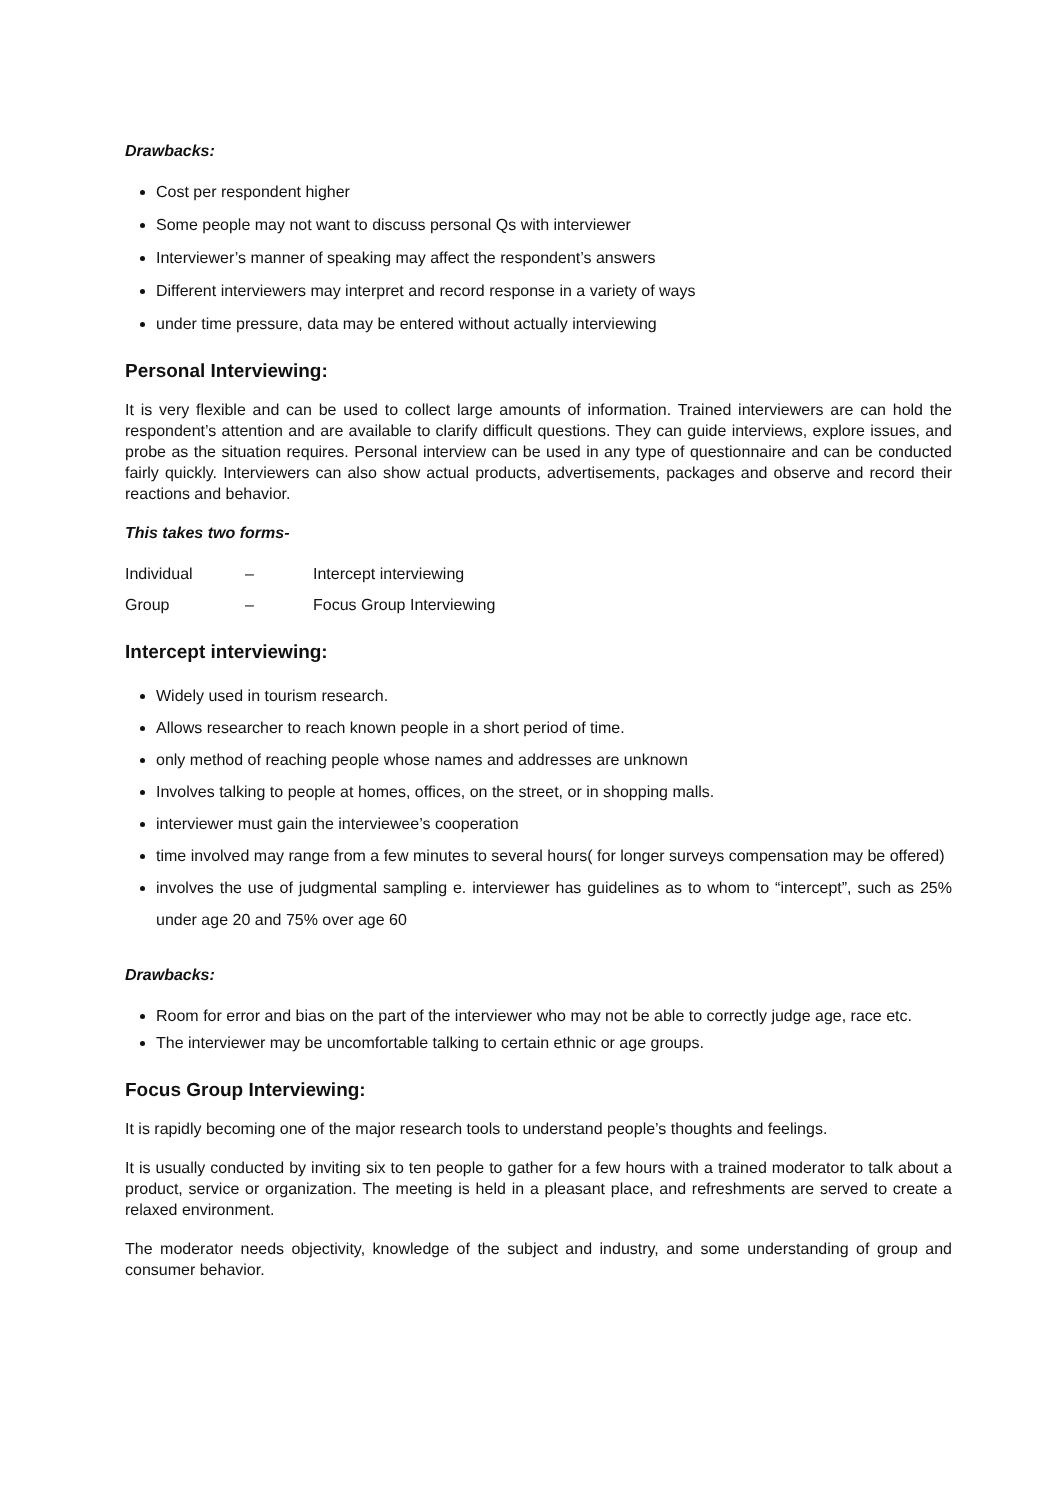Drawbacks:
Cost per respondent higher
Some people may not want to discuss personal Qs with interviewer
Interviewer’s manner of speaking may affect the respondent’s answers
Different interviewers may interpret and record response in a variety of ways
under time pressure, data may be entered without actually interviewing
Personal Interviewing:
It is very flexible and can be used to collect large amounts of information. Trained interviewers are can hold the respondent’s attention and are available to clarify difficult questions. They can guide interviews, explore issues, and probe as the situation requires. Personal interview can be used in any type of questionnaire and can be conducted fairly quickly. Interviewers can also show actual products, advertisements, packages and observe and record their reactions and behavior.
This takes two forms-
Individual – Intercept interviewing
Group – Focus Group Interviewing
Intercept interviewing:
Widely used in tourism research.
Allows researcher to reach known people in a short period of time.
only method of reaching people whose names and addresses are unknown
Involves talking to people at homes, offices, on the street, or in shopping malls.
interviewer must gain the interviewee’s cooperation
time involved may range from a few minutes to several hours( for longer surveys compensation may be offered)
involves the use of judgmental sampling e. interviewer has guidelines as to whom to “intercept”, such as 25% under age 20 and 75% over age 60
Drawbacks:
Room for error and bias on the part of the interviewer who may not be able to correctly judge age, race etc.
The interviewer may be uncomfortable talking to certain ethnic or age groups.
Focus Group Interviewing:
It is rapidly becoming one of the major research tools to understand people’s thoughts and feelings.
It is usually conducted by inviting six to ten people to gather for a few hours with a trained moderator to talk about a product, service or organization. The meeting is held in a pleasant place, and refreshments are served to create a relaxed environment.
The moderator needs objectivity, knowledge of the subject and industry, and some understanding of group and consumer behavior.